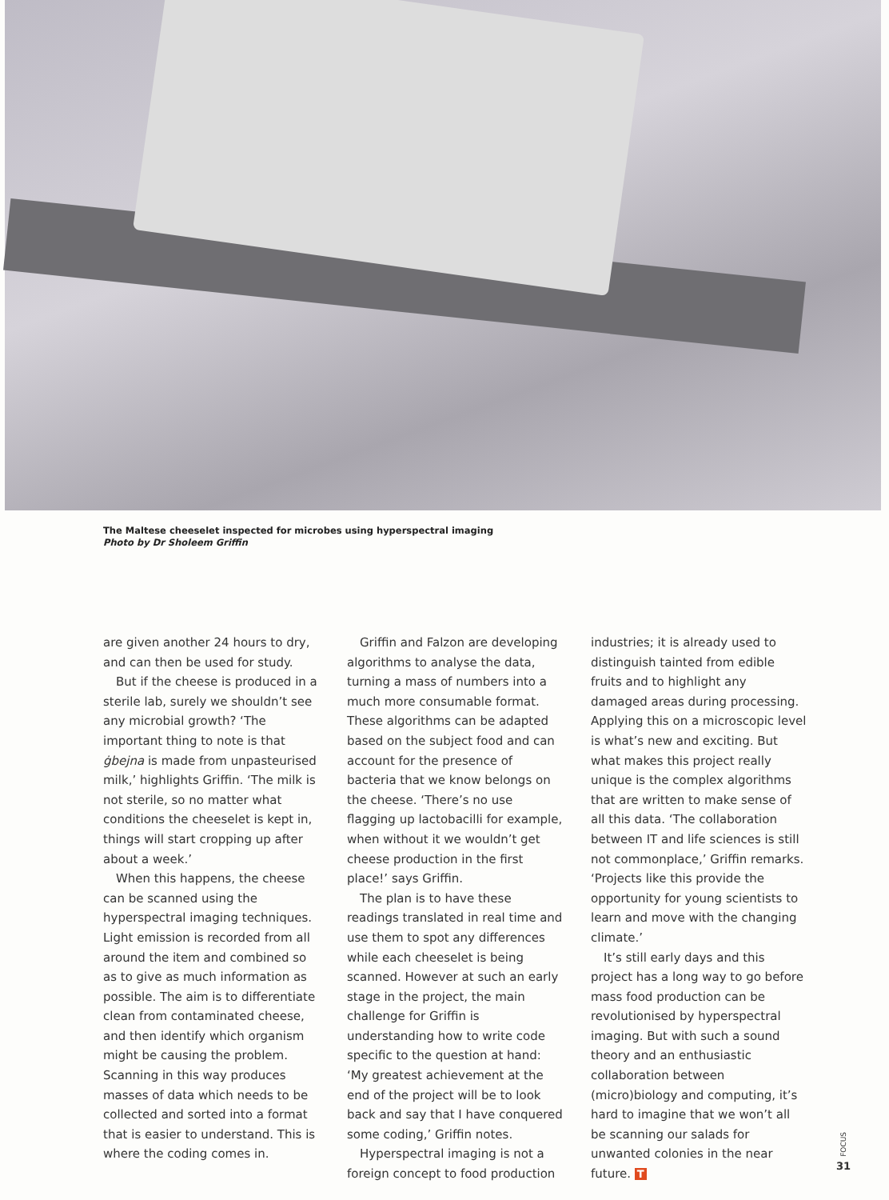The Maltese cheeselet inspected for microbes using hyperspectral imaging
Photo by Dr Sholeem Griffin
are given another 24 hours to dry, and can then be used for study.
But if the cheese is produced in a sterile lab, surely we shouldn’t see any microbial growth? ‘The important thing to note is that ġbejna is made from unpasteurised milk,’ highlights Griffin. ‘The milk is not sterile, so no matter what conditions the cheeselet is kept in, things will start cropping up after about a week.’
When this happens, the cheese can be scanned using the hyperspectral imaging techniques. Light emission is recorded from all around the item and combined so as to give as much information as possible. The aim is to differentiate clean from contaminated cheese, and then identify which organism might be causing the problem. Scanning in this way produces masses of data which needs to be collected and sorted into a format that is easier to understand. This is where the coding comes in.
Griffin and Falzon are developing algorithms to analyse the data, turning a mass of numbers into a much more consumable format. These algorithms can be adapted based on the subject food and can account for the presence of bacteria that we know belongs on the cheese. ‘There’s no use flagging up lactobacilli for example, when without it we wouldn’t get cheese production in the first place!’ says Griffin.
The plan is to have these readings translated in real time and use them to spot any differences while each cheeselet is being scanned. However at such an early stage in the project, the main challenge for Griffin is understanding how to write code specific to the question at hand: ‘My greatest achievement at the end of the project will be to look back and say that I have conquered some coding,’ Griffin notes.
Hyperspectral imaging is not a foreign concept to food production
industries; it is already used to distinguish tainted from edible fruits and to highlight any damaged areas during processing. Applying this on a microscopic level is what’s new and exciting. But what makes this project really unique is the complex algorithms that are written to make sense of all this data. ‘The collaboration between IT and life sciences is still not commonplace,’ Griffin remarks. ‘Projects like this provide the opportunity for young scientists to learn and move with the changing climate.’
It’s still early days and this project has a long way to go before mass food production can be revolutionised by hyperspectral imaging. But with such a sound theory and an enthusiastic collaboration between (micro)biology and computing, it’s hard to imagine that we won’t all be scanning our salads for unwanted colonies in the near future. T
FOCUS
31